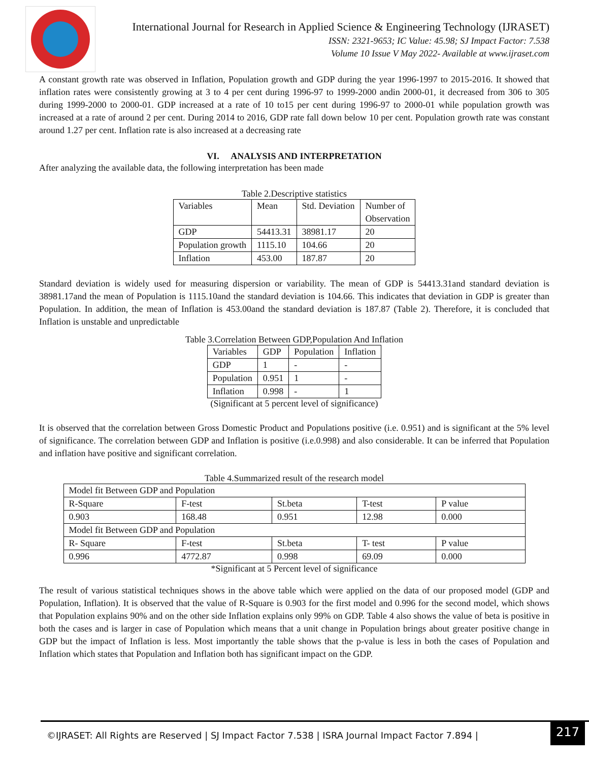International Journal for Research in Applied Science & Engineering Technology (IJRASET)
ISSN: 2321-9653; IC Value: 45.98; SJ Impact Factor: 7.538
Volume 10 Issue V May 2022- Available at www.ijraset.com
A constant growth rate was observed in Inflation, Population growth and GDP during the year 1996-1997 to 2015-2016. It showed that inflation rates were consistently growing at 3 to 4 per cent during 1996-97 to 1999-2000 andin 2000-01, it decreased from 306 to 305 during 1999-2000 to 2000-01. GDP increased at a rate of 10 to15 per cent during 1996-97 to 2000-01 while population growth was increased at a rate of around 2 per cent. During 2014 to 2016, GDP rate fall down below 10 per cent. Population growth rate was constant around 1.27 per cent. Inflation rate is also increased at a decreasing rate
VI. ANALYSIS AND INTERPRETATION
After analyzing the available data, the following interpretation has been made
Table 2.Descriptive statistics
| Variables | Mean | Std. Deviation | Number of Observation |
| --- | --- | --- | --- |
| GDP | 54413.31 | 38981.17 | 20 |
| Population growth | 1115.10 | 104.66 | 20 |
| Inflation | 453.00 | 187.87 | 20 |
Standard deviation is widely used for measuring dispersion or variability. The mean of GDP is 54413.31and standard deviation is 38981.17and the mean of Population is 1115.10and the standard deviation is 104.66. This indicates that deviation in GDP is greater than Population. In addition, the mean of Inflation is 453.00and the standard deviation is 187.87 (Table 2). Therefore, it is concluded that Inflation is unstable and unpredictable
Table 3.Correlation Between GDP,Population And Inflation
| Variables | GDP | Population | Inflation |
| --- | --- | --- | --- |
| GDP | 1 | - | - |
| Population | 0.951 | 1 | - |
| Inflation | 0.998 | - | 1 |
(Significant at 5 percent level of significance)
It is observed that the correlation between Gross Domestic Product and Populations positive (i.e. 0.951) and is significant at the 5% level of significance. The correlation between GDP and Inflation is positive (i.e.0.998) and also considerable. It can be inferred that Population and inflation have positive and significant correlation.
Table 4.Summarized result of the research model
| Model fit Between GDP and Population | | | | |
| R-Square | F-test | St.beta | T-test | P value |
| 0.903 | 168.48 | 0.951 | 12.98 | 0.000 |
| Model fit Between GDP and Population | | | | |
| R- Square | F-test | St.beta | T- test | P value |
| 0.996 | 4772.87 | 0.998 | 69.09 | 0.000 |
*Significant at 5 Percent level of significance
The result of various statistical techniques shows in the above table which were applied on the data of our proposed model (GDP and Population, Inflation). It is observed that the value of R-Square is 0.903 for the first model and 0.996 for the second model, which shows that Population explains 90% and on the other side Inflation explains only 99% on GDP. Table 4 also shows the value of beta is positive in both the cases and is larger in case of Population which means that a unit change in Population brings about greater positive change in GDP but the impact of Inflation is less. Most importantly the table shows that the p-value is less in both the cases of Population and Inflation which states that Population and Inflation both has significant impact on the GDP.
©IJRASET: All Rights are Reserved | SJ Impact Factor 7.538 | ISRA Journal Impact Factor 7.894 |
217